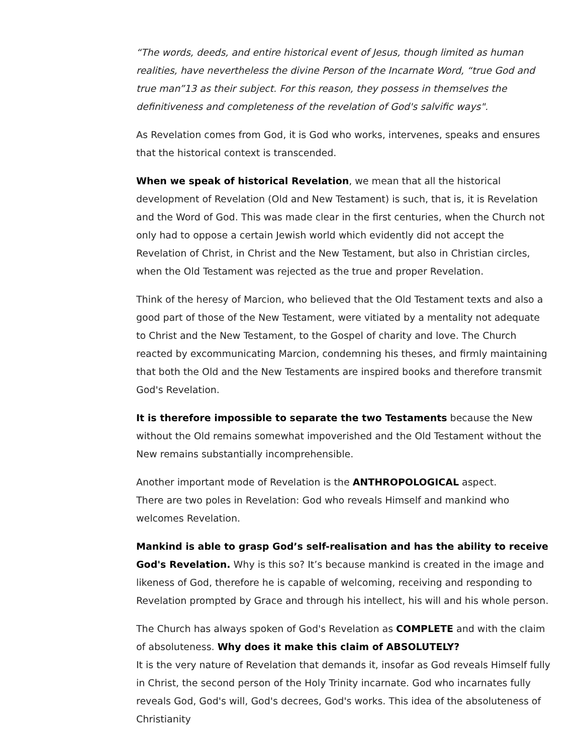“The words, deeds, and entire historical event of Jesus, though limited as human realities, have nevertheless the divine Person of the Incarnate Word, “true God and true man”13 as their subject. For this reason, they possess in themselves the definitiveness and completeness of the revelation of God's salvific ways".
As Revelation comes from God, it is God who works, intervenes, speaks and ensures that the historical context is transcended.
When we speak of historical Revelation, we mean that all the historical development of Revelation (Old and New Testament) is such, that is, it is Revelation and the Word of God. This was made clear in the first centuries, when the Church not only had to oppose a certain Jewish world which evidently did not accept the Revelation of Christ, in Christ and the New Testament, but also in Christian circles, when the Old Testament was rejected as the true and proper Revelation.
Think of the heresy of Marcion, who believed that the Old Testament texts and also a good part of those of the New Testament, were vitiated by a mentality not adequate to Christ and the New Testament, to the Gospel of charity and love. The Church reacted by excommunicating Marcion, condemning his theses, and firmly maintaining that both the Old and the New Testaments are inspired books and therefore transmit God's Revelation.
It is therefore impossible to separate the two Testaments because the New without the Old remains somewhat impoverished and the Old Testament without the New remains substantially incomprehensible.
Another important mode of Revelation is the ANTHROPOLOGICAL aspect.
There are two poles in Revelation: God who reveals Himself and mankind who welcomes Revelation.
Mankind is able to grasp God’s self-realisation and has the ability to receive God's Revelation. Why is this so? It’s because mankind is created in the image and likeness of God, therefore he is capable of welcoming, receiving and responding to Revelation prompted by Grace and through his intellect, his will and his whole person.
The Church has always spoken of God's Revelation as COMPLETE and with the claim of absoluteness. Why does it make this claim of ABSOLUTELY?
It is the very nature of Revelation that demands it, insofar as God reveals Himself fully in Christ, the second person of the Holy Trinity incarnate. God who incarnates fully reveals God, God's will, God's decrees, God's works. This idea of the absoluteness of Christianity